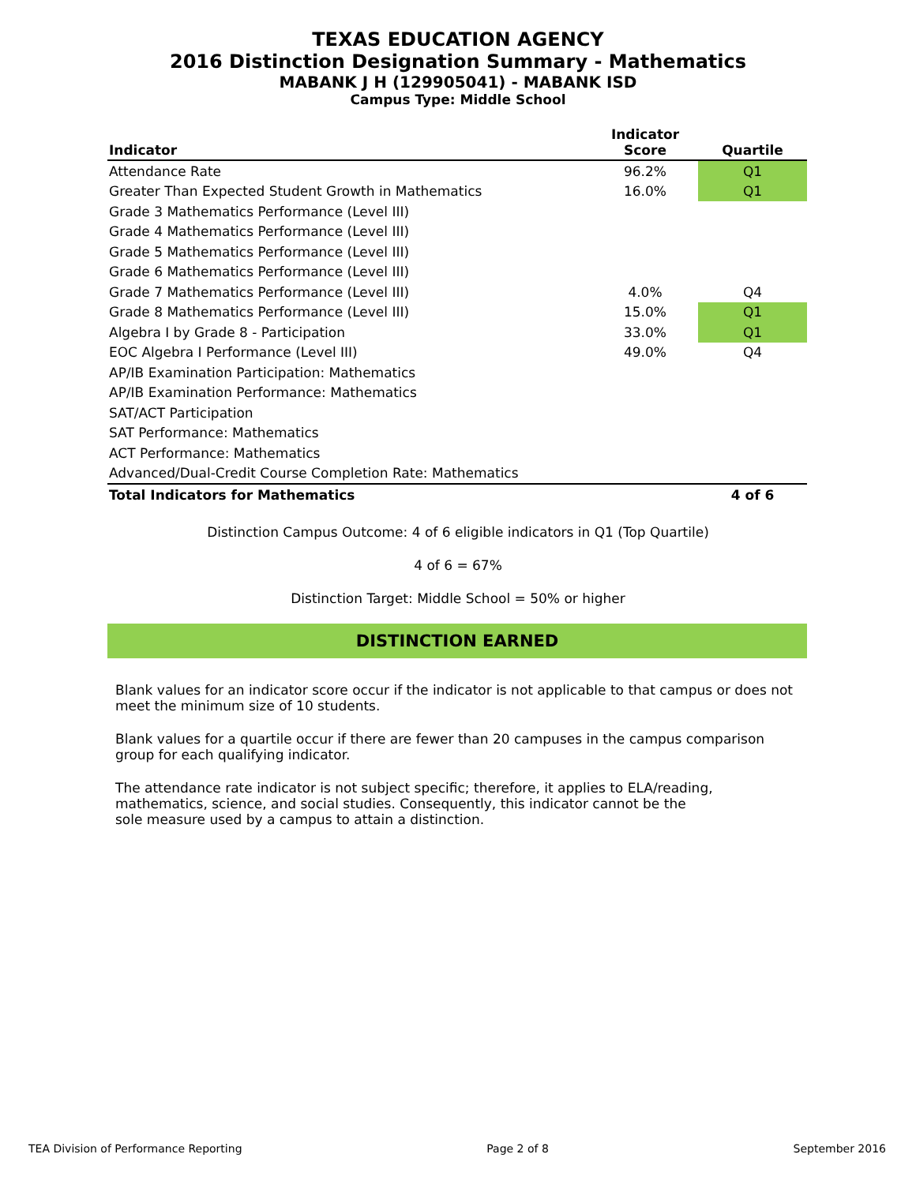TEXAS EDUCATION AGENCY
2016 Distinction Designation Summary - Mathematics
MABANK J H (129905041) - MABANK ISD
Campus Type: Middle School
| Indicator | Indicator Score | Quartile |
| --- | --- | --- |
| Attendance Rate | 96.2% | Q1 |
| Greater Than Expected Student Growth in Mathematics | 16.0% | Q1 |
| Grade 3 Mathematics Performance (Level III) | | |
| Grade 4 Mathematics Performance (Level III) | | |
| Grade 5 Mathematics Performance (Level III) | | |
| Grade 6 Mathematics Performance (Level III) | | |
| Grade 7 Mathematics Performance (Level III) | 4.0% | Q4 |
| Grade 8 Mathematics Performance (Level III) | 15.0% | Q1 |
| Algebra I by Grade 8 - Participation | 33.0% | Q1 |
| EOC Algebra I Performance (Level III) | 49.0% | Q4 |
| AP/IB Examination Participation: Mathematics | | |
| AP/IB Examination Performance: Mathematics | | |
| SAT/ACT Participation | | |
| SAT Performance: Mathematics | | |
| ACT Performance: Mathematics | | |
| Advanced/Dual-Credit Course Completion Rate: Mathematics | | |
| Total Indicators for Mathematics | | 4 of 6 |
Distinction Campus Outcome: 4 of 6 eligible indicators in Q1 (Top Quartile)
4 of 6 = 67%
Distinction Target: Middle School = 50% or higher
DISTINCTION EARNED
Blank values for an indicator score occur if the indicator is not applicable to that campus or does not meet the minimum size of 10 students.
Blank values for a quartile occur if there are fewer than 20 campuses in the campus comparison group for each qualifying indicator.
The attendance rate indicator is not subject specific; therefore, it applies to ELA/reading, mathematics, science, and social studies. Consequently, this indicator cannot be the sole measure used by a campus to attain a distinction.
TEA Division of Performance Reporting Page 2 of 8 September 2016